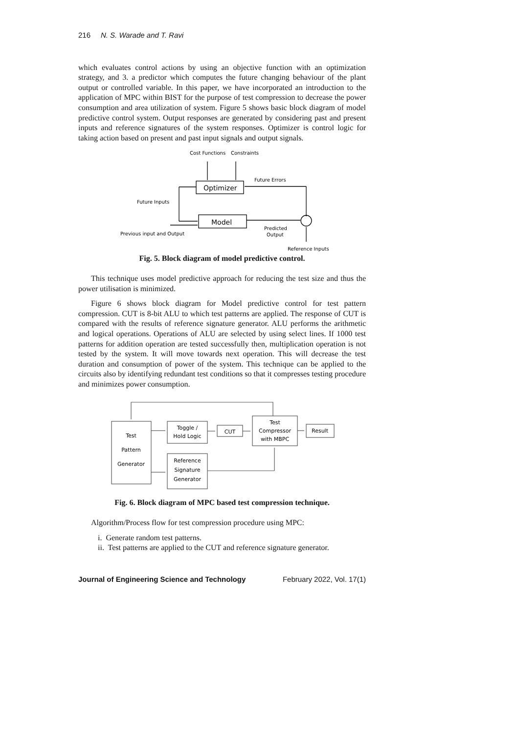216 N. S. Warade and T. Ravi
which evaluates control actions by using an objective function with an optimization strategy, and 3. a predictor which computes the future changing behaviour of the plant output or controlled variable. In this paper, we have incorporated an introduction to the application of MPC within BIST for the purpose of test compression to decrease the power consumption and area utilization of system. Figure 5 shows basic block diagram of model predictive control system. Output responses are generated by considering past and present inputs and reference signatures of the system responses. Optimizer is control logic for taking action based on present and past input signals and output signals.
Cost Functions
Constraints
Optimizer
Model
Future Errors
Future Inputs
Previous input and Output
Predicted
Output
Reference Inputs
Fig. 5. Block diagram of model predictive control.
This technique uses model predictive approach for reducing the test size and thus the power utilisation is minimized.
Figure 6 shows block diagram for Model predictive control for test pattern compression. CUT is 8-bit ALU to which test patterns are applied. The response of CUT is compared with the results of reference signature generator. ALU performs the arithmetic and logical operations. Operations of ALU are selected by using select lines. If 1000 test patterns for addition operation are tested successfully then, multiplication operation is not tested by the system. It will move towards next operation. This will decrease the test duration and consumption of power of the system. This technique can be applied to the circuits also by identifying redundant test conditions so that it compresses testing procedure and minimizes power consumption.
Test
Pattern
Generator
Toggle /
Hold Logic
CUT
Test
Compressor
with MBPC
Result
Reference
Signature
Generator
Fig. 6. Block diagram of MPC based test compression technique.
Algorithm/Process flow for test compression procedure using MPC:
i. Generate random test patterns.
ii. Test patterns are applied to the CUT and reference signature generator.
Journal of Engineering Science and Technology February 2022, Vol. 17(1)